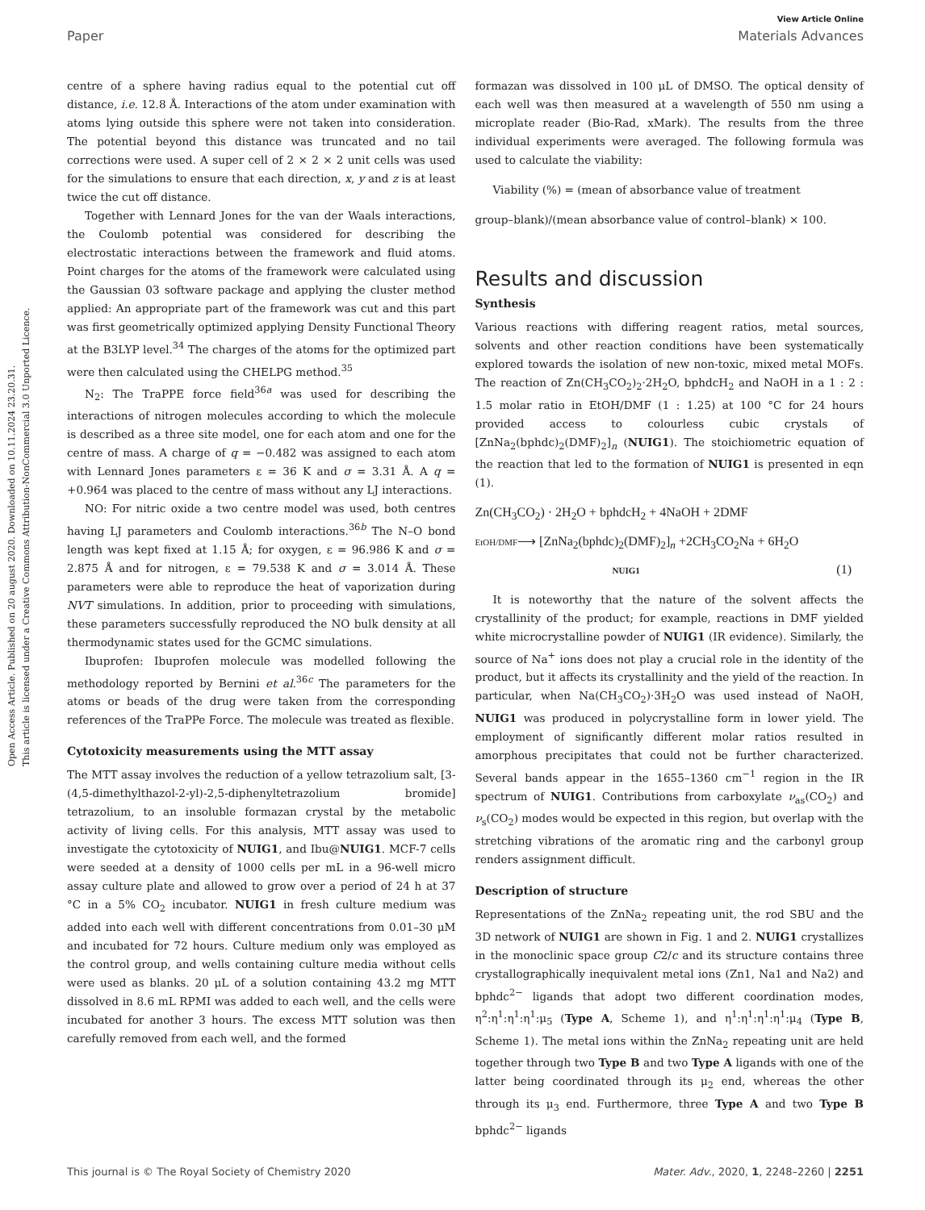Open Access Article. Published on 20 august 2020. Downloaded on 10.11.2024 23.20.31.
This article is licensed under a Creative Commons Attribution-NonCommercial 3.0 Unported Licence.
View Article Online
Paper Materials Advances
centre of a sphere having radius equal to the potential cut off distance, i.e. 12.8 Å. Interactions of the atom under examination with atoms lying outside this sphere were not taken into consideration. The potential beyond this distance was truncated and no tail corrections were used. A super cell of 2 × 2 × 2 unit cells was used for the simulations to ensure that each direction, x, y and z is at least twice the cut off distance.
Together with Lennard Jones for the van der Waals interactions, the Coulomb potential was considered for describing the electrostatic interactions between the framework and fluid atoms. Point charges for the atoms of the framework were calculated using the Gaussian 03 software package and applying the cluster method applied: An appropriate part of the framework was cut and this part was first geometrically optimized applying Density Functional Theory at the B3LYP level.<sup>34</sup> The charges of the atoms for the optimized part were then calculated using the CHELPG method.<sup>35</sup>
N<sub>2</sub>: The TraPPE force field<sup>36a</sup> was used for describing the interactions of nitrogen molecules according to which the molecule is described as a three site model, one for each atom and one for the centre of mass. A charge of q = −0.482 was assigned to each atom with Lennard Jones parameters ε = 36 K and σ = 3.31 Å. A q = +0.964 was placed to the centre of mass without any LJ interactions.
NO: For nitric oxide a two centre model was used, both centres having LJ parameters and Coulomb interactions.<sup>36b</sup> The N–O bond length was kept fixed at 1.15 Å; for oxygen, ε = 96.986 K and σ = 2.875 Å and for nitrogen, ε = 79.538 K and σ = 3.014 Å. These parameters were able to reproduce the heat of vaporization during NVT simulations. In addition, prior to proceeding with simulations, these parameters successfully reproduced the NO bulk density at all thermodynamic states used for the GCMC simulations.
Ibuprofen: Ibuprofen molecule was modelled following the methodology reported by Bernini et al.<sup>36c</sup> The parameters for the atoms or beads of the drug were taken from the corresponding references of the TraPPe Force. The molecule was treated as flexible.
Cytotoxicity measurements using the MTT assay
The MTT assay involves the reduction of a yellow tetrazolium salt, [3-(4,5-dimethylthazol-2-yl)-2,5-diphenyltetrazolium bromide] tetrazolium, to an insoluble formazan crystal by the metabolic activity of living cells. For this analysis, MTT assay was used to investigate the cytotoxicity of NUIG1, and Ibu@NUIG1. MCF-7 cells were seeded at a density of 1000 cells per mL in a 96-well micro assay culture plate and allowed to grow over a period of 24 h at 37 °C in a 5% CO<sub>2</sub> incubator. NUIG1 in fresh culture medium was added into each well with different concentrations from 0.01–30 μM and incubated for 72 hours. Culture medium only was employed as the control group, and wells containing culture media without cells were used as blanks. 20 μL of a solution containing 43.2 mg MTT dissolved in 8.6 mL RPMI was added to each well, and the cells were incubated for another 3 hours. The excess MTT solution was then carefully removed from each well, and the formed
formazan was dissolved in 100 μL of DMSO. The optical density of each well was then measured at a wavelength of 550 nm using a microplate reader (Bio-Rad, xMark). The results from the three individual experiments were averaged. The following formula was used to calculate the viability:
Viability (%) = (mean of absorbance value of treatment
group–blank)/(mean absorbance value of control–blank) × 100.
Results and discussion
Synthesis
Various reactions with differing reagent ratios, metal sources, solvents and other reaction conditions have been systematically explored towards the isolation of new non-toxic, mixed metal MOFs. The reaction of Zn(CH<sub>3</sub>CO<sub>2</sub>)<sub>2</sub>·2H<sub>2</sub>O, bphdcH<sub>2</sub> and NaOH in a 1 : 2 : 1.5 molar ratio in EtOH/DMF (1 : 1.25) at 100 °C for 24 hours provided access to colourless cubic crystals of [ZnNa<sub>2</sub>(bphdc)<sub>2</sub>(DMF)<sub>2</sub>]<sub>n</sub> (NUIG1). The stoichiometric equation of the reaction that led to the formation of NUIG1 is presented in eqn (1).
Zn(CH<sub>3</sub>CO<sub>2</sub>) · 2H<sub>2</sub>O + bphdcH<sub>2</sub> + 4NaOH + 2DMF
EtOH/DMF⟶ [ZnNa<sub>2</sub>(bphdc)<sub>2</sub>(DMF)<sub>2</sub>]<sub>n</sub> +2CH<sub>3</sub>CO<sub>2</sub>Na + 6H<sub>2</sub>O
NUIG1 (1)
It is noteworthy that the nature of the solvent affects the crystallinity of the product; for example, reactions in DMF yielded white microcrystalline powder of NUIG1 (IR evidence). Similarly, the source of Na<sup>+</sup> ions does not play a crucial role in the identity of the product, but it affects its crystallinity and the yield of the reaction. In particular, when Na(CH<sub>3</sub>CO<sub>2</sub>)·3H<sub>2</sub>O was used instead of NaOH, NUIG1 was produced in polycrystalline form in lower yield. The employment of significantly different molar ratios resulted in amorphous precipitates that could not be further characterized. Several bands appear in the 1655–1360 cm<sup>−1</sup> region in the IR spectrum of NUIG1. Contributions from carboxylate ν<sub>as</sub>(CO<sub>2</sub>) and ν<sub>s</sub>(CO<sub>2</sub>) modes would be expected in this region, but overlap with the stretching vibrations of the aromatic ring and the carbonyl group renders assignment difficult.
Description of structure
Representations of the ZnNa<sub>2</sub> repeating unit, the rod SBU and the 3D network of NUIG1 are shown in Fig. 1 and 2. NUIG1 crystallizes in the monoclinic space group C2/c and its structure contains three crystallographically inequivalent metal ions (Zn1, Na1 and Na2) and bphdc<sup>2−</sup> ligands that adopt two different coordination modes, η<sup>2</sup>:η<sup>1</sup>:η<sup>1</sup>:η<sup>1</sup>:μ<sub>5</sub> (Type A, Scheme 1), and η<sup>1</sup>:η<sup>1</sup>:η<sup>1</sup>:η<sup>1</sup>:μ<sub>4</sub> (Type B, Scheme 1). The metal ions within the ZnNa<sub>2</sub> repeating unit are held together through two Type B and two Type A ligands with one of the latter being coordinated through its μ<sub>2</sub> end, whereas the other through its μ<sub>3</sub> end. Furthermore, three Type A and two Type B bphdc<sup>2−</sup> ligands
This journal is © The Royal Society of Chemistry 2020 Mater. Adv., 2020, 1, 2248–2260 | 2251